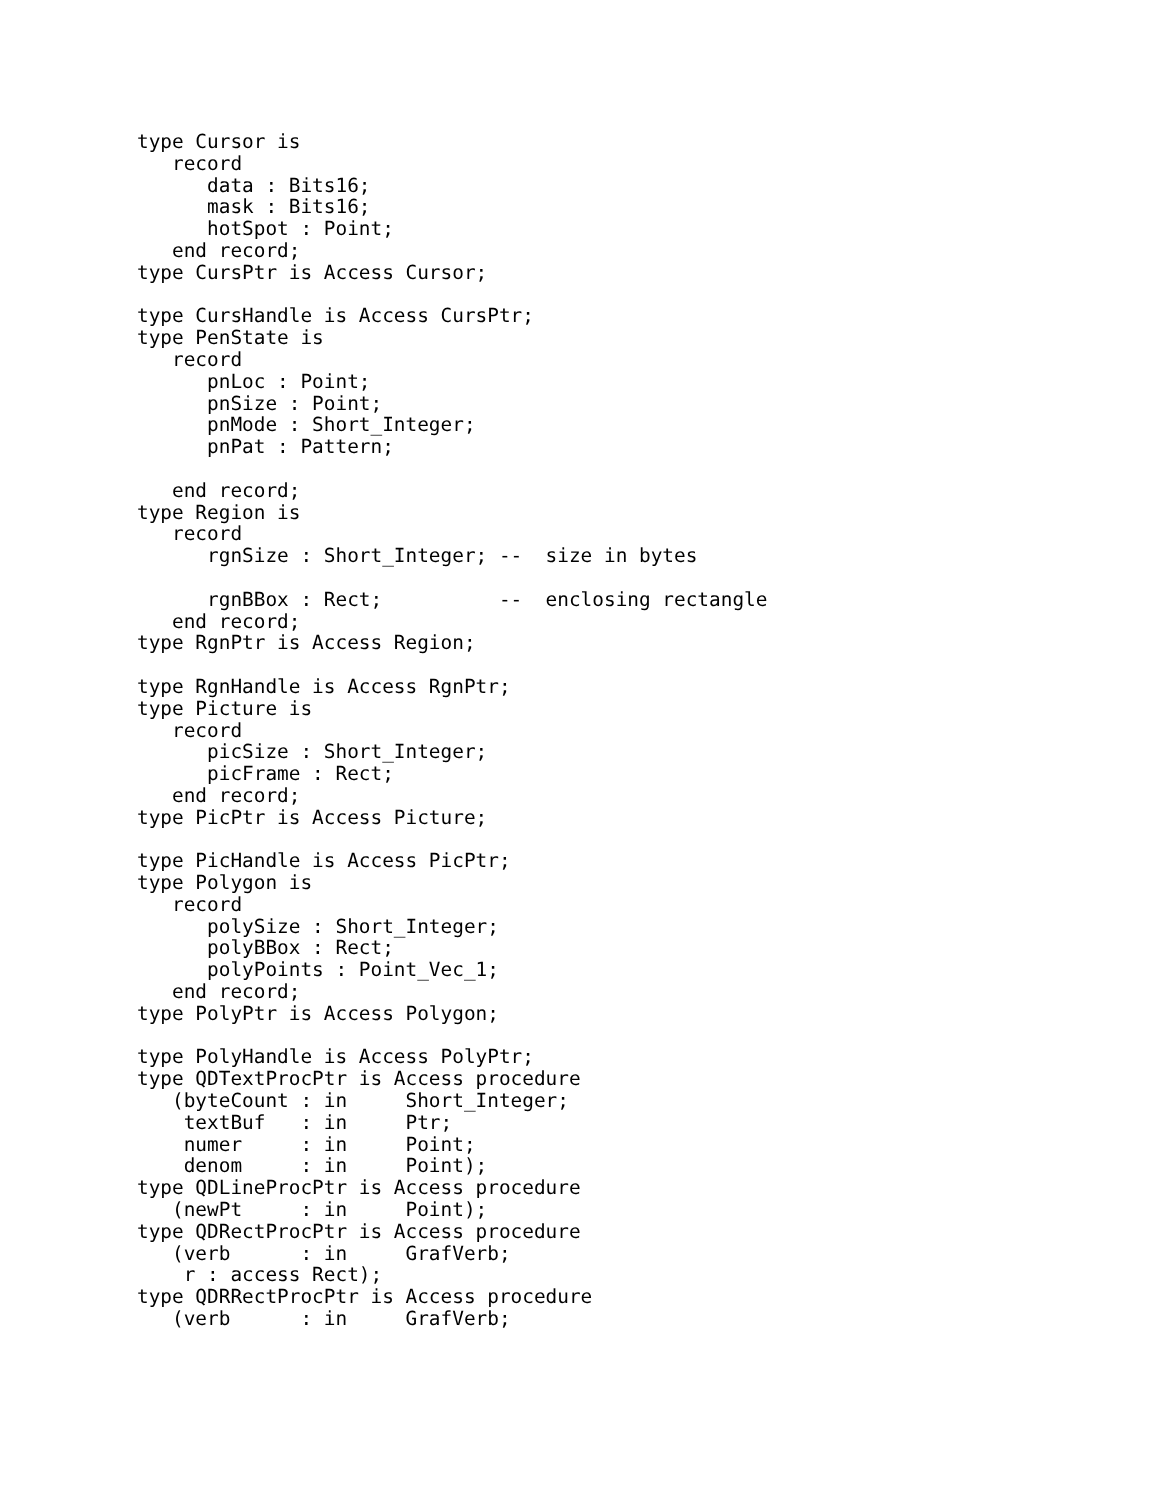type Cursor is
   record
      data : Bits16;
      mask : Bits16;
      hotSpot : Point;
   end record;
type CursPtr is Access Cursor;

type CursHandle is Access CursPtr;
type PenState is
   record
      pnLoc : Point;
      pnSize : Point;
      pnMode : Short_Integer;
      pnPat : Pattern;

   end record;
type Region is
   record
      rgnSize : Short_Integer; --  size in bytes

      rgnBBox : Rect;          --  enclosing rectangle
   end record;
type RgnPtr is Access Region;

type RgnHandle is Access RgnPtr;
type Picture is
   record
      picSize : Short_Integer;
      picFrame : Rect;
   end record;
type PicPtr is Access Picture;

type PicHandle is Access PicPtr;
type Polygon is
   record
      polySize : Short_Integer;
      polyBBox : Rect;
      polyPoints : Point_Vec_1;
   end record;
type PolyPtr is Access Polygon;

type PolyHandle is Access PolyPtr;
type QDTextProcPtr is Access procedure
   (byteCount : in     Short_Integer;
    textBuf   : in     Ptr;
    numer     : in     Point;
    denom     : in     Point);
type QDLineProcPtr is Access procedure
   (newPt     : in     Point);
type QDRectProcPtr is Access procedure
   (verb      : in     GrafVerb;
    r : access Rect);
type QDRRectProcPtr is Access procedure
   (verb      : in     GrafVerb;